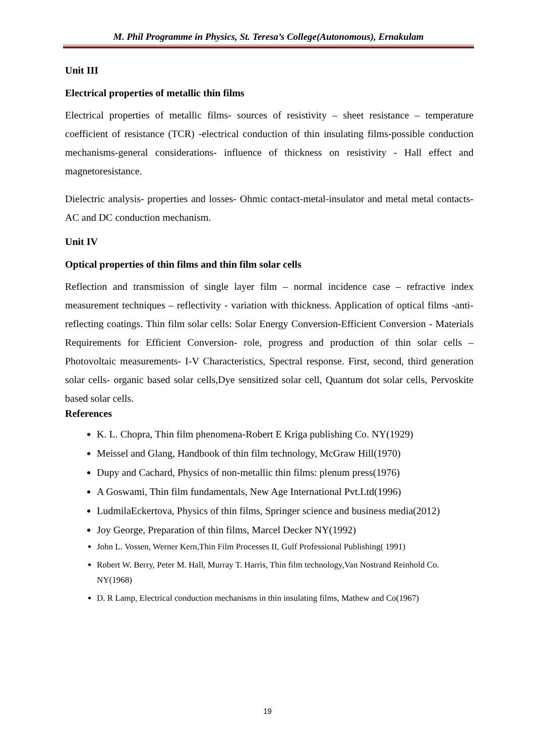M. Phil Programme in Physics, St. Teresa’s College(Autonomous), Ernakulam
Unit III
Electrical properties of metallic thin films
Electrical properties of metallic films- sources of resistivity – sheet resistance – temperature coefficient of resistance (TCR) -electrical conduction of thin insulating films-possible conduction mechanisms-general considerations- influence of thickness on resistivity - Hall effect and magnetoresistance.
Dielectric analysis- properties and losses- Ohmic contact-metal-insulator and metal metal contacts- AC and DC conduction mechanism.
Unit IV
Optical properties of thin films and thin film solar cells
Reflection and transmission of single layer film – normal incidence case – refractive index measurement techniques – reflectivity - variation with thickness. Application of optical films -anti-reflecting coatings. Thin film solar cells: Solar Energy Conversion-Efficient Conversion - Materials Requirements for Efficient Conversion- role, progress and production of thin solar cells –Photovoltaic measurements- I-V Characteristics, Spectral response. First, second, third generation solar cells- organic based solar cells,Dye sensitized solar cell, Quantum dot solar cells, Pervoskite based solar cells.
References
K. L. Chopra, Thin film phenomena-Robert E Kriga publishing Co. NY(1929)
Meissel and Glang, Handbook of thin film technology, McGraw Hill(1970)
Dupy and Cachard, Physics of non-metallic thin films: plenum press(1976)
A Goswami, Thin film fundamentals, New Age International Pvt.Ltd(1996)
LudmilaEckertova, Physics of thin films, Springer science and business media(2012)
Joy George, Preparation of thin films, Marcel Decker NY(1992)
John L. Vossen, Werner Kern,Thin Film Processes II, Gulf Professional Publishing( 1991)
Robert W. Berry, Peter M. Hall, Murray T. Harris, Thin film technology,Van Nostrand Reinhold Co. NY(1968)
D. R Lamp, Electrical conduction mechanisms in thin insulating films, Mathew and Co(1967)
19